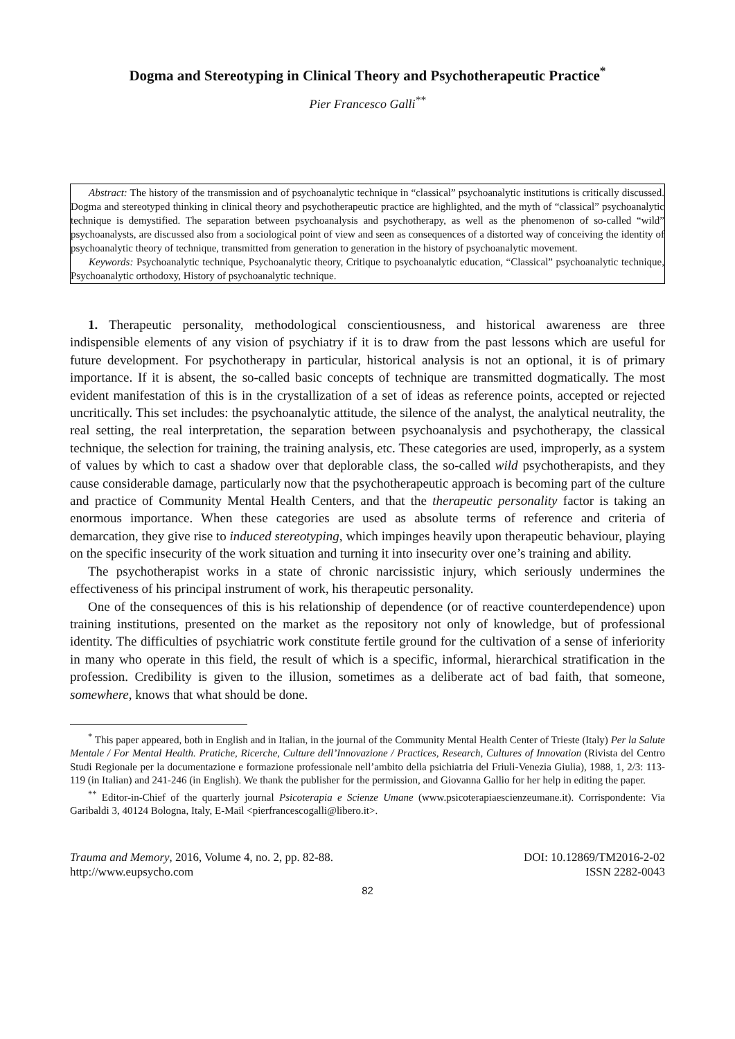Dogma and Stereotyping in Clinical Theory and Psychotherapeutic Practice<sup>*</sup>
Pier Francesco Galli<sup>**</sup>
Abstract: The history of the transmission and of psychoanalytic technique in “classical” psychoanalytic institutions is critically discussed. Dogma and stereotyped thinking in clinical theory and psychotherapeutic practice are highlighted, and the myth of “classical” psychoanalytic technique is demystified. The separation between psychoanalysis and psychotherapy, as well as the phenomenon of so-called “wild” psychoanalysts, are discussed also from a sociological point of view and seen as consequences of a distorted way of conceiving the identity of psychoanalytic theory of technique, transmitted from generation to generation in the history of psychoanalytic movement.
Keywords: Psychoanalytic technique, Psychoanalytic theory, Critique to psychoanalytic education, “Classical” psychoanalytic technique, Psychoanalytic orthodoxy, History of psychoanalytic technique.
1. Therapeutic personality, methodological conscientiousness, and historical awareness are three indispensible elements of any vision of psychiatry if it is to draw from the past lessons which are useful for future development. For psychotherapy in particular, historical analysis is not an optional, it is of primary importance. If it is absent, the so-called basic concepts of technique are transmitted dogmatically. The most evident manifestation of this is in the crystallization of a set of ideas as reference points, accepted or rejected uncritically. This set includes: the psychoanalytic attitude, the silence of the analyst, the analytical neutrality, the real setting, the real interpretation, the separation between psychoanalysis and psychotherapy, the classical technique, the selection for training, the training analysis, etc. These categories are used, improperly, as a system of values by which to cast a shadow over that deplorable class, the so-called wild psychotherapists, and they cause considerable damage, particularly now that the psychotherapeutic approach is becoming part of the culture and practice of Community Mental Health Centers, and that the therapeutic personality factor is taking an enormous importance. When these categories are used as absolute terms of reference and criteria of demarcation, they give rise to induced stereotyping, which impinges heavily upon therapeutic behaviour, playing on the specific insecurity of the work situation and turning it into insecurity over one’s training and ability.
The psychotherapist works in a state of chronic narcissistic injury, which seriously undermines the effectiveness of his principal instrument of work, his therapeutic personality.
One of the consequences of this is his relationship of dependence (or of reactive counterdependence) upon training institutions, presented on the market as the repository not only of knowledge, but of professional identity. The difficulties of psychiatric work constitute fertile ground for the cultivation of a sense of inferiority in many who operate in this field, the result of which is a specific, informal, hierarchical stratification in the profession. Credibility is given to the illusion, sometimes as a deliberate act of bad faith, that someone, somewhere, knows that what should be done.
<sup>*</sup> This paper appeared, both in English and in Italian, in the journal of the Community Mental Health Center of Trieste (Italy) Per la Salute Mentale / For Mental Health. Pratiche, Ricerche, Culture dell’Innovazione / Practices, Research, Cultures of Innovation (Rivista del Centro Studi Regionale per la documentazione e formazione professionale nell’ambito della psichiatria del Friuli-Venezia Giulia), 1988, 1, 2/3: 113-119 (in Italian) and 241-246 (in English). We thank the publisher for the permission, and Giovanna Gallio for her help in editing the paper.
<sup>**</sup> Editor-in-Chief of the quarterly journal Psicoterapia e Scienze Umane (www.psicoterapiaescienzeumane.it). Corrispondente: Via Garibaldi 3, 40124 Bologna, Italy, E-Mail <pierfrancescogalli@libero.it>.
Trauma and Memory, 2016, Volume 4, no. 2, pp. 82-88.
http://www.eupsycho.com
DOI: 10.12869/TM2016-2-02
ISSN 2282-0043
82